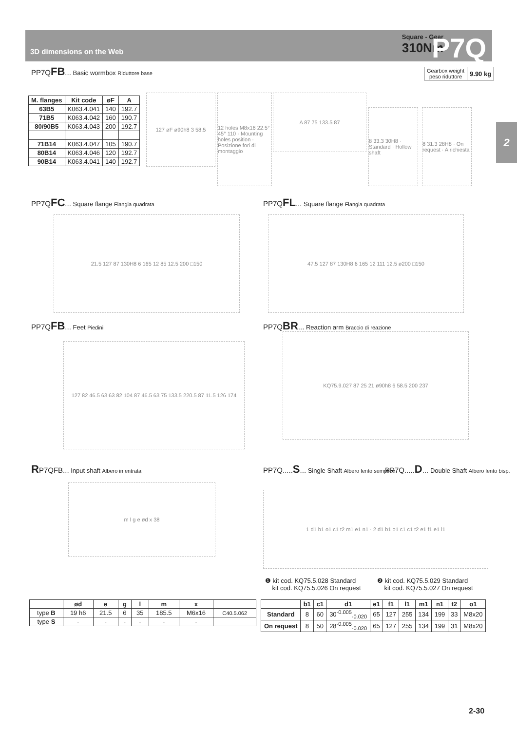3D dimensions on the Web
Square - Gear
310Nm
P7Q
2
PP7QFB... Basic wormbox Riduttore base
| Gearbox weight peso riduttore | 9.90 kg |
| M. flanges | Kit code | øF | A |
| --- | --- | --- | --- |
| 63B5 | K063.4.041 | 140 | 192.7 |
| 71B5 | K063.4.042 | 160 | 190.7 |
| 80/90B5 | K063.4.043 | 200 | 192.7 |
| 71B14 | K063.4.047 | 105 | 190.7 |
| 80B14 | K063.4.046 | 120 | 192.7 |
| 90B14 | K063.4.041 | 140 | 192.7 |
127 øF ø90h8 3 58.5
12 holes M8x16 22.5° 45° 110 · Mounting holes position · Posizione fori di montaggio
A 87 75 133.5 87
8 33.3 30H8 · Standard · Hollow shaft
8 31.3 28H8 · On request · A richiesta
PP7QFC... Square flange Flangia quadrata
21.5 127 87 130H8 6 165 12 85 12.5 200 □150
PP7QFL... Square flange Flangia quadrata
47.5 127 87 130H8 6 165 12 111 12.5 ø200 □150
PP7QFB... Feet Piedini
127 82 46.5 63 63 82 104 87 46.5 63 75 133.5 220.5 87 11.5 126 174
PP7QBR... Reaction arm Braccio di reazione
KQ75.9.027 87 25 21 ø90h8 6 58.5 200 237
RP7QFB... Input shaft Albero in entrata
m l g e ød x 38
PP7Q.....S... Single Shaft Albero lento semplice
PP7Q.....D... Double Shaft Albero lento bisp.
1 d1 b1 o1 c1 t2 m1 e1 n1 · 2 d1 b1 o1 c1 c1 t2 e1 f1 e1 l1
❶ kit cod. KQ75.5.028 Standard
kit cod. KQ75.5.026 On request
❷ kit cod. KQ75.5.029 Standard
kit cod. KQ75.5.027 On request
| | ød | e | g | l | m | x | |
| --- | --- | --- | --- | --- | --- | --- | --- |
| type B | 19 h6 | 21.5 | 6 | 35 | 185.5 | M6x16 | C40.5.062 |
| type S | - | - | - | - | - | - | |
| | b1 | c1 | d1 | e1 | f1 | l1 | m1 | n1 | t2 | o1 |
| --- | --- | --- | --- | --- | --- | --- | --- | --- | --- | --- |
| Standard | 8 | 60 | 30<sup>-0.005</sup><sub>-0.020</sub> | 65 | 127 | 255 | 134 | 199 | 33 | M8x20 |
| On request | 8 | 50 | 28<sup>-0.005</sup><sub>-0.020</sub> | 65 | 127 | 255 | 134 | 199 | 31 | M8x20 |
2-30